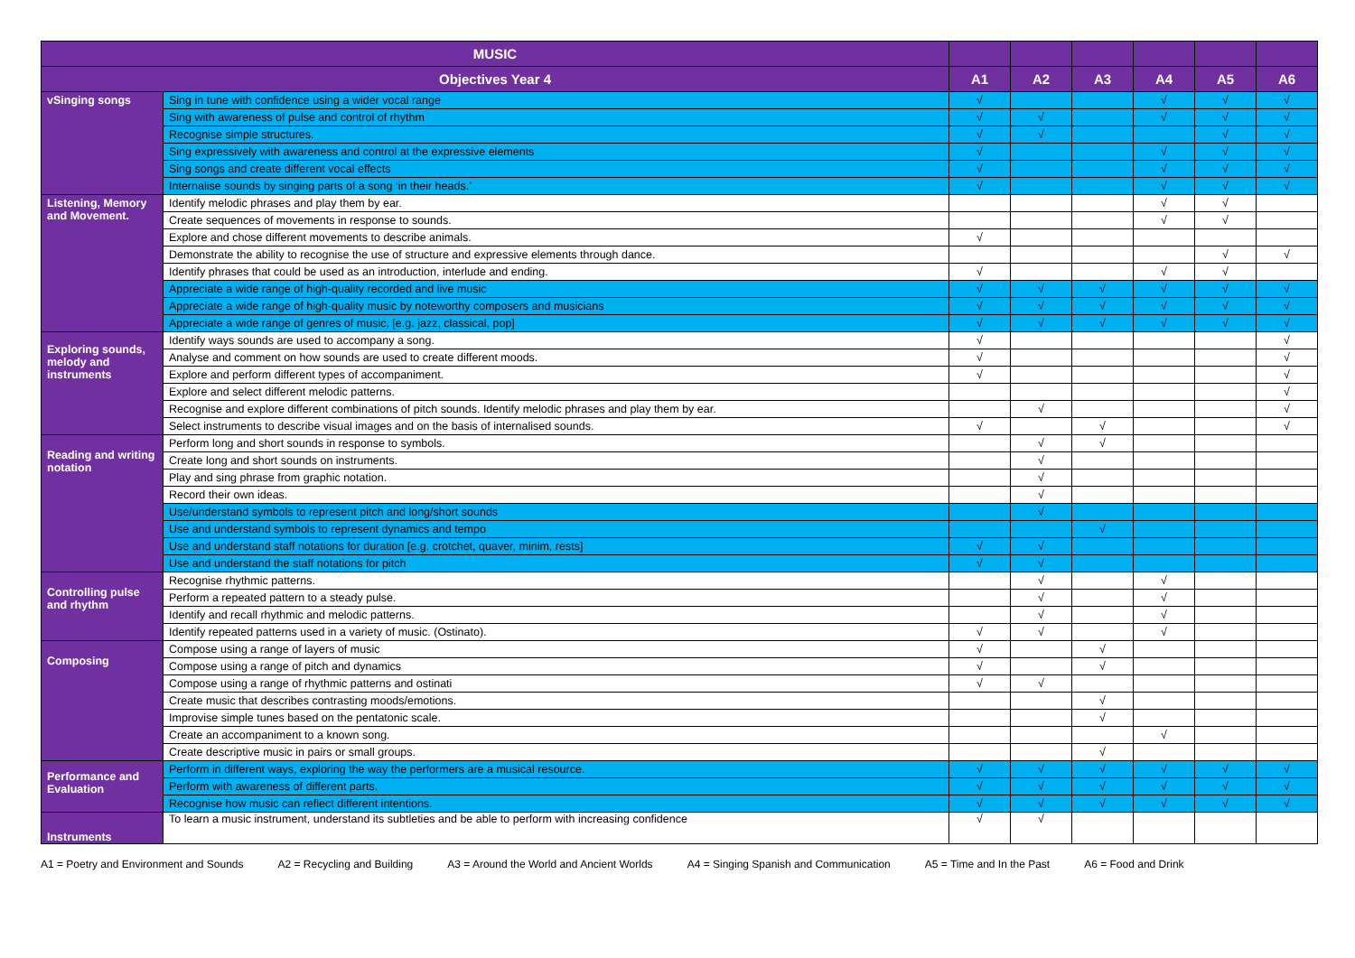| MUSIC | | | | | | | |
| --- | --- | --- | --- | --- | --- | --- | --- |
| Objectives Year 4 | | A1 | A2 | A3 | A4 | A5 | A6 |
| vSinging songs | Sing in tune with confidence using a wider vocal range | √ | | | √ | √ | √ |
| | Sing with awareness of pulse and control of rhythm | √ | √ | | √ | √ | √ |
| | Recognise simple structures. | √ | √ | | | √ | √ |
| | Sing expressively with awareness and control at the expressive elements | √ | | | √ | √ | √ |
| | Sing songs and create different vocal effects | √ | | | √ | √ | √ |
| | Internalise sounds by singing parts of a song ‘in their heads.’ | √ | | | √ | √ | √ |
| Listening, Memory and Movement. | Identify melodic phrases and play them by ear. | | | | √ | √ | |
| | Create sequences of movements in response to sounds. | | | | √ | √ | |
| | Explore and chose different movements to describe animals. | √ | | | | | |
| | Demonstrate the ability to recognise the use of structure and expressive elements through dance. | | | | | √ | √ |
| | Identify phrases that could be used as an introduction, interlude and ending. | √ | | | √ | √ | |
| | Appreciate a wide range of high-quality recorded and live music | √ | √ | √ | √ | √ | √ |
| | Appreciate a wide range of high-quality music by noteworthy composers and musicians | √ | √ | √ | √ | √ | √ |
| | Appreciate a wide range of genres of music, [e.g. jazz, classical, pop] | √ | √ | √ | √ | √ | √ |
| Exploring sounds, melody and instruments | Identify ways sounds are used to accompany a song. | √ | | | | | √ |
| | Analyse and comment on how sounds are used to create different moods. | √ | | | | | √ |
| | Explore and perform different types of accompaniment. | √ | | | | | √ |
| | Explore and select different melodic patterns. | | | | | | √ |
| | Recognise and explore different combinations of pitch sounds. Identify melodic phrases and play them by ear. | | √ | | | | √ |
| | Select instruments to describe visual images and on the basis of internalised sounds. | √ | | √ | | | √ |
| Reading and writing notation | Perform long and short sounds in response to symbols. | | √ | √ | | | |
| | Create long and short sounds on instruments. | | √ | | | | |
| | Play and sing phrase from graphic notation. | | √ | | | | |
| | Record their own ideas. | | √ | | | | |
| | Use/understand symbols to represent pitch and long/short sounds | | √ | | | | |
| | Use and understand symbols to represent dynamics and tempo | | | √ | | | |
| | Use and understand staff notations for duration [e.g. crotchet, quaver, minim, rests] | √ | √ | | | | |
| | Use and understand the staff notations for pitch | √ | √ | | | | |
| Controlling pulse and rhythm | Recognise rhythmic patterns. | | √ | | √ | | |
| | Perform a repeated pattern to a steady pulse. | | √ | | √ | | |
| | Identify and recall rhythmic and melodic patterns. | | √ | | √ | | |
| | Identify repeated patterns used in a variety of music. (Ostinato). | √ | √ | | √ | | |
| Composing | Compose using a range of layers of music | √ | | √ | | | |
| | Compose using a range of pitch and dynamics | √ | | √ | | | |
| | Compose using a range of rhythmic patterns and ostinati | √ | √ | | | | |
| | Create music that describes contrasting moods/emotions. | | | √ | | | |
| | Improvise simple tunes based on the pentatonic scale. | | | √ | | | |
| | Create an accompaniment to a known song. | | | | √ | | |
| | Create descriptive music in pairs or small groups. | | | √ | | | |
| Performance and Evaluation | Perform in different ways, exploring the way the performers are a musical resource. | √ | √ | √ | √ | √ | √ |
| | Perform with awareness of different parts. | √ | √ | √ | √ | √ | √ |
| | Recognise how music can reflect different intentions. | √ | √ | √ | √ | √ | √ |
| Instruments | To learn a music instrument, understand its subtleties and be able to perform with increasing confidence | √ | √ | | | | |
A1 = Poetry and Environment and Sounds A2 = Recycling and Building A3 = Around the World and Ancient Worlds A4 = Singing Spanish and Communication A5 = Time and In the Past A6 = Food and Drink